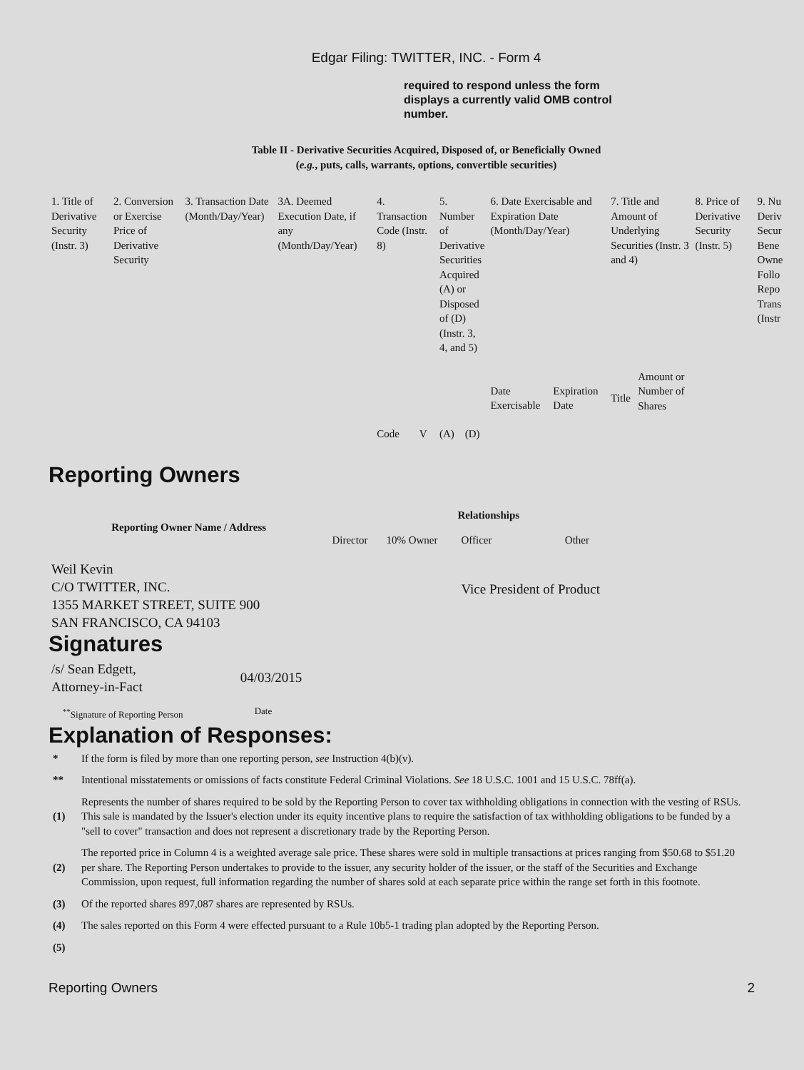Edgar Filing: TWITTER, INC. - Form 4
required to respond unless the form displays a currently valid OMB control number.
Table II - Derivative Securities Acquired, Disposed of, or Beneficially Owned
(e.g., puts, calls, warrants, options, convertible securities)
| 1. Title of Derivative Security (Instr. 3) | 2. Conversion or Exercise Price of Derivative Security | 3. Transaction Date (Month/Day/Year) | 3A. Deemed Execution Date, if any (Month/Day/Year) | 4. Transaction Code (Instr. 8) | | 5. Number of Derivative Securities Acquired (A) or Disposed of (D) (Instr. 3, 4, and 5) | | 6. Date Exercisable and Expiration Date (Month/Day/Year) | | 7. Title and Amount of Underlying Securities (Instr. 3 and 4) | | 8. Price of Derivative Security (Instr. 5) | 9. Nu Deriv Secur Bene Owne Follo Repo Trans (Instr |
| | | | | Code | V | (A) | (D) | Date Exercisable | Expiration Date | Title | Amount or Number of Shares | | |
Reporting Owners
| Reporting Owner Name / Address | Relationships | | | |
| --- | --- | --- | --- | --- |
| | Director | 10% Owner | Officer | Other |
| Weil Kevin C/O TWITTER, INC. 1355 MARKET STREET, SUITE 900 SAN FRANCISCO, CA 94103 | | | Vice President of Product | |
Signatures
| /s/ Sean Edgett, Attorney-in-Fact | 04/03/2015 |
| <sup>**</sup> Signature of Reporting Person | Date |
Explanation of Responses:
| * | If the form is filed by more than one reporting person, see Instruction 4(b)(v). |
| ** | Intentional misstatements or omissions of facts constitute Federal Criminal Violations. See 18 U.S.C. 1001 and 15 U.S.C. 78ff(a). |
| (1) | Represents the number of shares required to be sold by the Reporting Person to cover tax withholding obligations in connection with the vesting of RSUs. This sale is mandated by the Issuer's election under its equity incentive plans to require the satisfaction of tax withholding obligations to be funded by a "sell to cover" transaction and does not represent a discretionary trade by the Reporting Person. |
| (2) | The reported price in Column 4 is a weighted average sale price. These shares were sold in multiple transactions at prices ranging from $50.68 to $51.20 per share. The Reporting Person undertakes to provide to the issuer, any security holder of the issuer, or the staff of the Securities and Exchange Commission, upon request, full information regarding the number of shares sold at each separate price within the range set forth in this footnote. |
| (3) | Of the reported shares 897,087 shares are represented by RSUs. |
| (4) | The sales reported on this Form 4 were effected pursuant to a Rule 10b5-1 trading plan adopted by the Reporting Person. |
| (5) | |
Reporting Owners 2